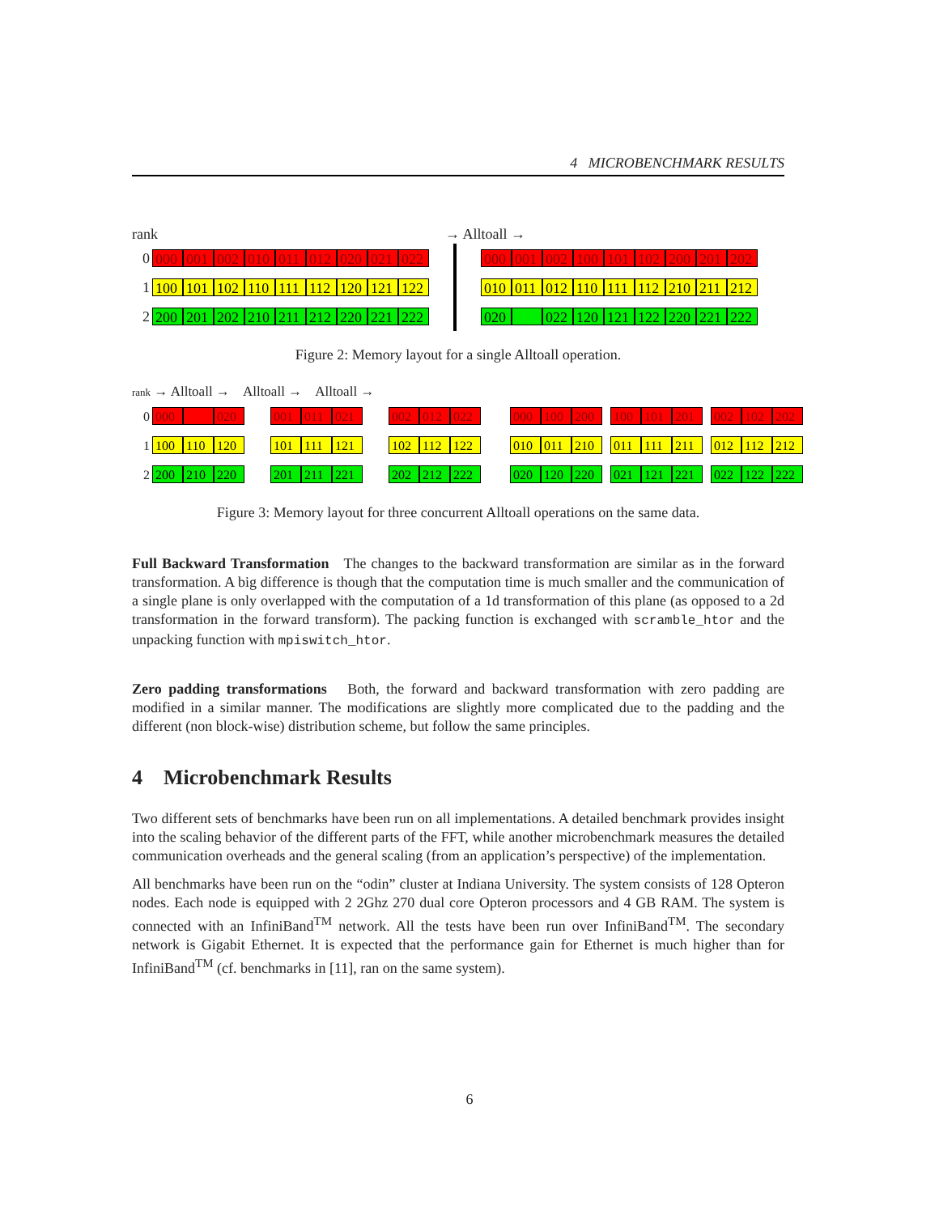4 MICROBENCHMARK RESULTS
rank → Alltoall →
0 000 001 002 010 011 012 020 021 022
1 100 101 102 110 111 112 120 121 122
2 200 201 202 210 211 212 220 221 222
000 001 002 100 101 102 200 201 202
010 011 012 110 111 112 210 211 212
020 022 120 121 122 220 221 222
Figure 2: Memory layout for a single Alltoall operation.
rank → Alltoall → Alltoall → Alltoall →
0 000 020
1 100 110 120
2 200 210 220
001 011 021
101 111 121
201 211 221
002 012 022
102 112 122
202 212 222
000 100 200
010 011 210
020 120 220
100 101 201
011 111 211
021 121 221
002 102 202
012 112 212
022 122 222
Figure 3: Memory layout for three concurrent Alltoall operations on the same data.
Full Backward Transformation The changes to the backward transformation are similar as in the forward transformation. A big difference is though that the computation time is much smaller and the communication of a single plane is only overlapped with the computation of a 1d transformation of this plane (as opposed to a 2d transformation in the forward transform). The packing function is exchanged with scramble_htor and the unpacking function with mpiswitch_htor.
Zero padding transformations Both, the forward and backward transformation with zero padding are modified in a similar manner. The modifications are slightly more complicated due to the padding and the different (non block-wise) distribution scheme, but follow the same principles.
4 Microbenchmark Results
Two different sets of benchmarks have been run on all implementations. A detailed benchmark provides insight into the scaling behavior of the different parts of the FFT, while another microbenchmark measures the detailed communication overheads and the general scaling (from an application’s perspective) of the implementation.
All benchmarks have been run on the “odin” cluster at Indiana University. The system consists of 128 Opteron nodes. Each node is equipped with 2 2Ghz 270 dual core Opteron processors and 4 GB RAM. The system is connected with an InfiniBand<sup>TM</sup> network. All the tests have been run over InfiniBand<sup>TM</sup>. The secondary network is Gigabit Ethernet. It is expected that the performance gain for Ethernet is much higher than for InfiniBand<sup>TM</sup> (cf. benchmarks in [11], ran on the same system).
6